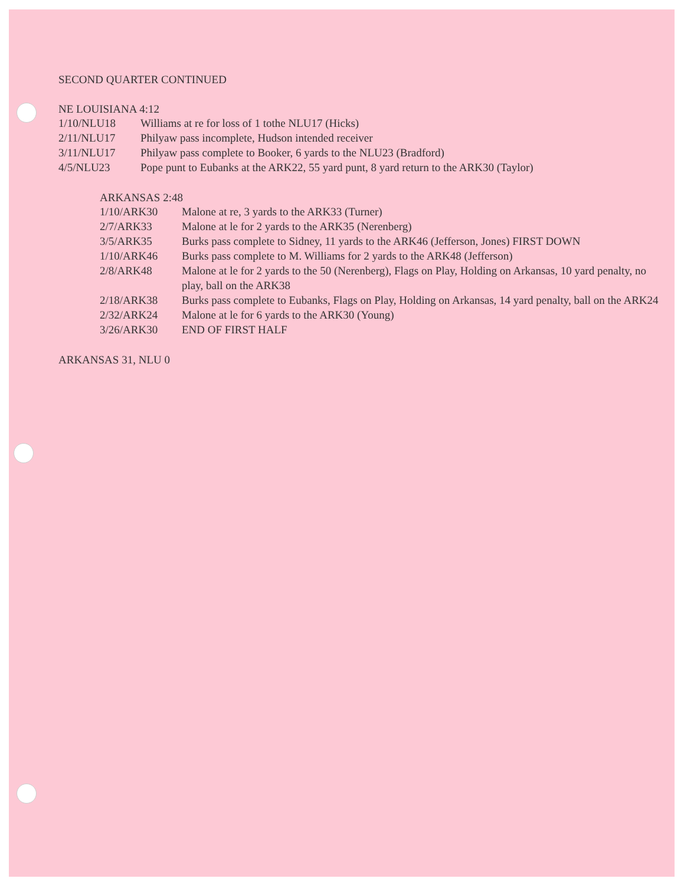SECOND QUARTER CONTINUED
NE LOUISIANA 4:12
| 1/10/NLU18 | Williams at re for loss of 1 tothe NLU17 (Hicks) |
| 2/11/NLU17 | Philyaw pass incomplete, Hudson intended receiver |
| 3/11/NLU17 | Philyaw pass complete to Booker, 6 yards to the NLU23 (Bradford) |
| 4/5/NLU23 | Pope punt to Eubanks at the ARK22, 55 yard punt, 8 yard return to the ARK30 (Taylor) |
ARKANSAS 2:48
| 1/10/ARK30 | Malone at re, 3 yards to the ARK33 (Turner) |
| 2/7/ARK33 | Malone at le for 2 yards to the ARK35 (Nerenberg) |
| 3/5/ARK35 | Burks pass complete to Sidney, 11 yards to the ARK46 (Jefferson, Jones) FIRST DOWN |
| 1/10/ARK46 | Burks pass complete to M. Williams for 2 yards to the ARK48 (Jefferson) |
| 2/8/ARK48 | Malone at le for 2 yards to the 50 (Nerenberg), Flags on Play, Holding on Arkansas, 10 yard penalty, no play, ball on the ARK38 |
| 2/18/ARK38 | Burks pass complete to Eubanks, Flags on Play, Holding on Arkansas, 14 yard penalty, ball on the ARK24 |
| 2/32/ARK24 | Malone at le for 6 yards to the ARK30 (Young) |
| 3/26/ARK30 | END OF FIRST HALF |
ARKANSAS 31, NLU 0